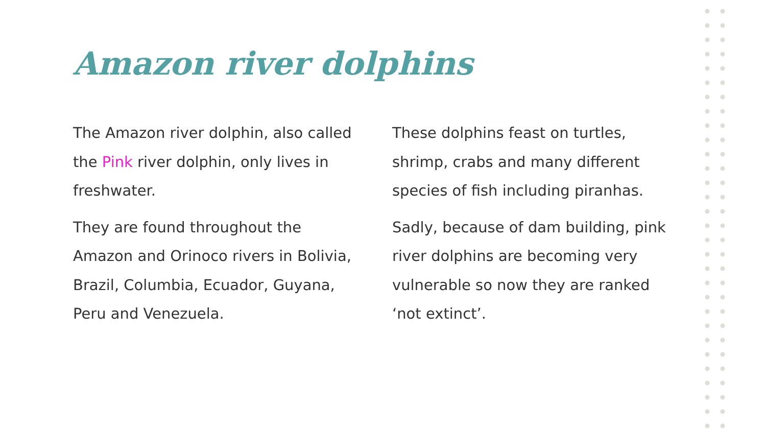Amazon river dolphins
The Amazon river dolphin, also called the Pink river dolphin, only lives in freshwater.
They are found throughout the Amazon and Orinoco rivers in Bolivia, Brazil, Columbia, Ecuador, Guyana, Peru and Venezuela.
These dolphins feast on turtles, shrimp, crabs and many different species of fish including piranhas.
Sadly, because of dam building, pink river dolphins are becoming very vulnerable so now they are ranked ‘not extinct’.